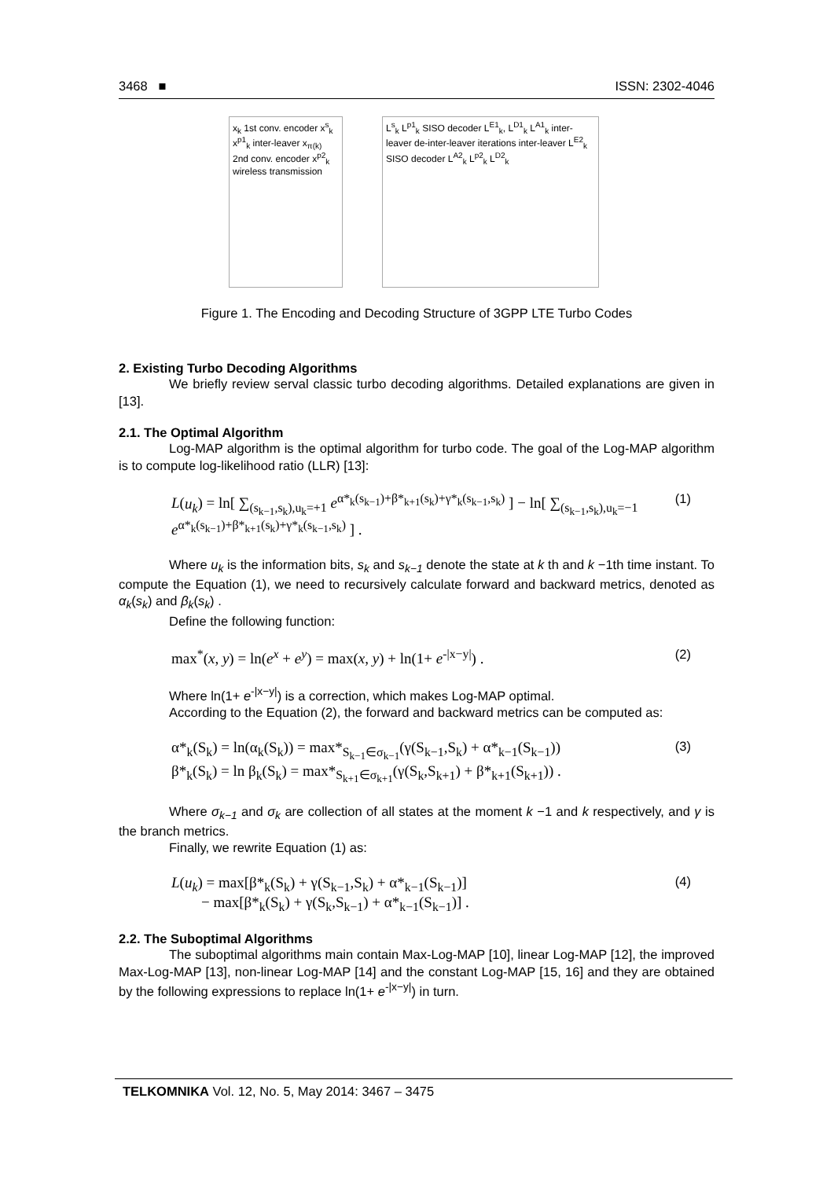3468 ■ ISSN: 2302-4046
x<sub>k</sub> 1st conv. encoder x<sup>s</sup><sub>k</sub> x<sup>p1</sup><sub>k</sub> inter-leaver x<sub>π(k)</sub> 2nd conv. encoder x<sup>p2</sup><sub>k</sub> wireless transmission
L<sup>s</sup><sub>k</sub> L<sup>p1</sup><sub>k</sub> SISO decoder L<sup>E1</sup><sub>k</sub>, L<sup>D1</sup><sub>k</sub> L<sup>A1</sup><sub>k</sub> inter-leaver de-inter-leaver iterations inter-leaver L<sup>E2</sup><sub>k</sub> SISO decoder L<sup>A2</sup><sub>k</sub> L<sup>p2</sup><sub>k</sub> L<sup>D2</sup><sub>k</sub>
Figure 1. The Encoding and Decoding Structure of 3GPP LTE Turbo Codes
2. Existing Turbo Decoding Algorithms
We briefly review serval classic turbo decoding algorithms. Detailed explanations are given in [13].
2.1. The Optimal Algorithm
Log-MAP algorithm is the optimal algorithm for turbo code. The goal of the Log-MAP algorithm is to compute log-likelihood ratio (LLR) [13]:
L(u<sub>k</sub>) = ln[ ∑<sub>(s<sub>k−1</sub>,s<sub>k</sub>),u<sub>k</sub>=+1</sub> e<sup>α*<sub>k</sub>(s<sub>k−1</sub>)+β*<sub>k+1</sub>(s<sub>k</sub>)+γ*<sub>k</sub>(s<sub>k−1</sub>,s<sub>k</sub>)</sup> ] − ln[ ∑<sub>(s<sub>k−1</sub>,s<sub>k</sub>),u<sub>k</sub>=−1</sub> e<sup>α*<sub>k</sub>(s<sub>k−1</sub>)+β*<sub>k+1</sub>(s<sub>k</sub>)+γ*<sub>k</sub>(s<sub>k−1</sub>,s<sub>k</sub>)</sup> ] . (1)
Where u<sub>k</sub> is the information bits, s<sub>k</sub> and s<sub>k−1</sub> denote the state at k th and k −1th time instant. To compute the Equation (1), we need to recursively calculate forward and backward metrics, denoted as α<sub>k</sub>(s<sub>k</sub>) and β<sub>k</sub>(s<sub>k</sub>) .
Define the following function:
max<sup>*</sup>(x, y) = ln(e<sup>x</sup> + e<sup>y</sup>) = max(x, y) + ln(1+ e<sup>-|x−y|</sup>) . (2)
Where ln(1+ e<sup>-|x−y|</sup>) is a correction, which makes Log-MAP optimal.
According to the Equation (2), the forward and backward metrics can be computed as:
α*<sub>k</sub>(S<sub>k</sub>) = ln(α<sub>k</sub>(S<sub>k</sub>)) = max*<sub>S<sub>k−1</sub>∈σ<sub>k−1</sub></sub>(γ(S<sub>k−1</sub>,S<sub>k</sub>) + α*<sub>k−1</sub>(S<sub>k−1</sub>))
β*<sub>k</sub>(S<sub>k</sub>) = ln β<sub>k</sub>(S<sub>k</sub>) = max*<sub>S<sub>k+1</sub>∈σ<sub>k+1</sub></sub>(γ(S<sub>k</sub>,S<sub>k+1</sub>) + β*<sub>k+1</sub>(S<sub>k+1</sub>)) . (3)
Where σ<sub>k−1</sub> and σ<sub>k</sub> are collection of all states at the moment k −1 and k respectively, and γ is the branch metrics.
Finally, we rewrite Equation (1) as:
L(u<sub>k</sub>) = max[β*<sub>k</sub>(S<sub>k</sub>) + γ(S<sub>k−1</sub>,S<sub>k</sub>) + α*<sub>k−1</sub>(S<sub>k−1</sub>)]
− max[β*<sub>k</sub>(S<sub>k</sub>) + γ(S<sub>k</sub>,S<sub>k−1</sub>) + α*<sub>k−1</sub>(S<sub>k−1</sub>)] . (4)
2.2. The Suboptimal Algorithms
The suboptimal algorithms main contain Max-Log-MAP [10], linear Log-MAP [12], the improved Max-Log-MAP [13], non-linear Log-MAP [14] and the constant Log-MAP [15, 16] and they are obtained by the following expressions to replace ln(1+ e<sup>-|x−y|</sup>) in turn.
TELKOMNIKA Vol. 12, No. 5, May 2014: 3467 – 3475